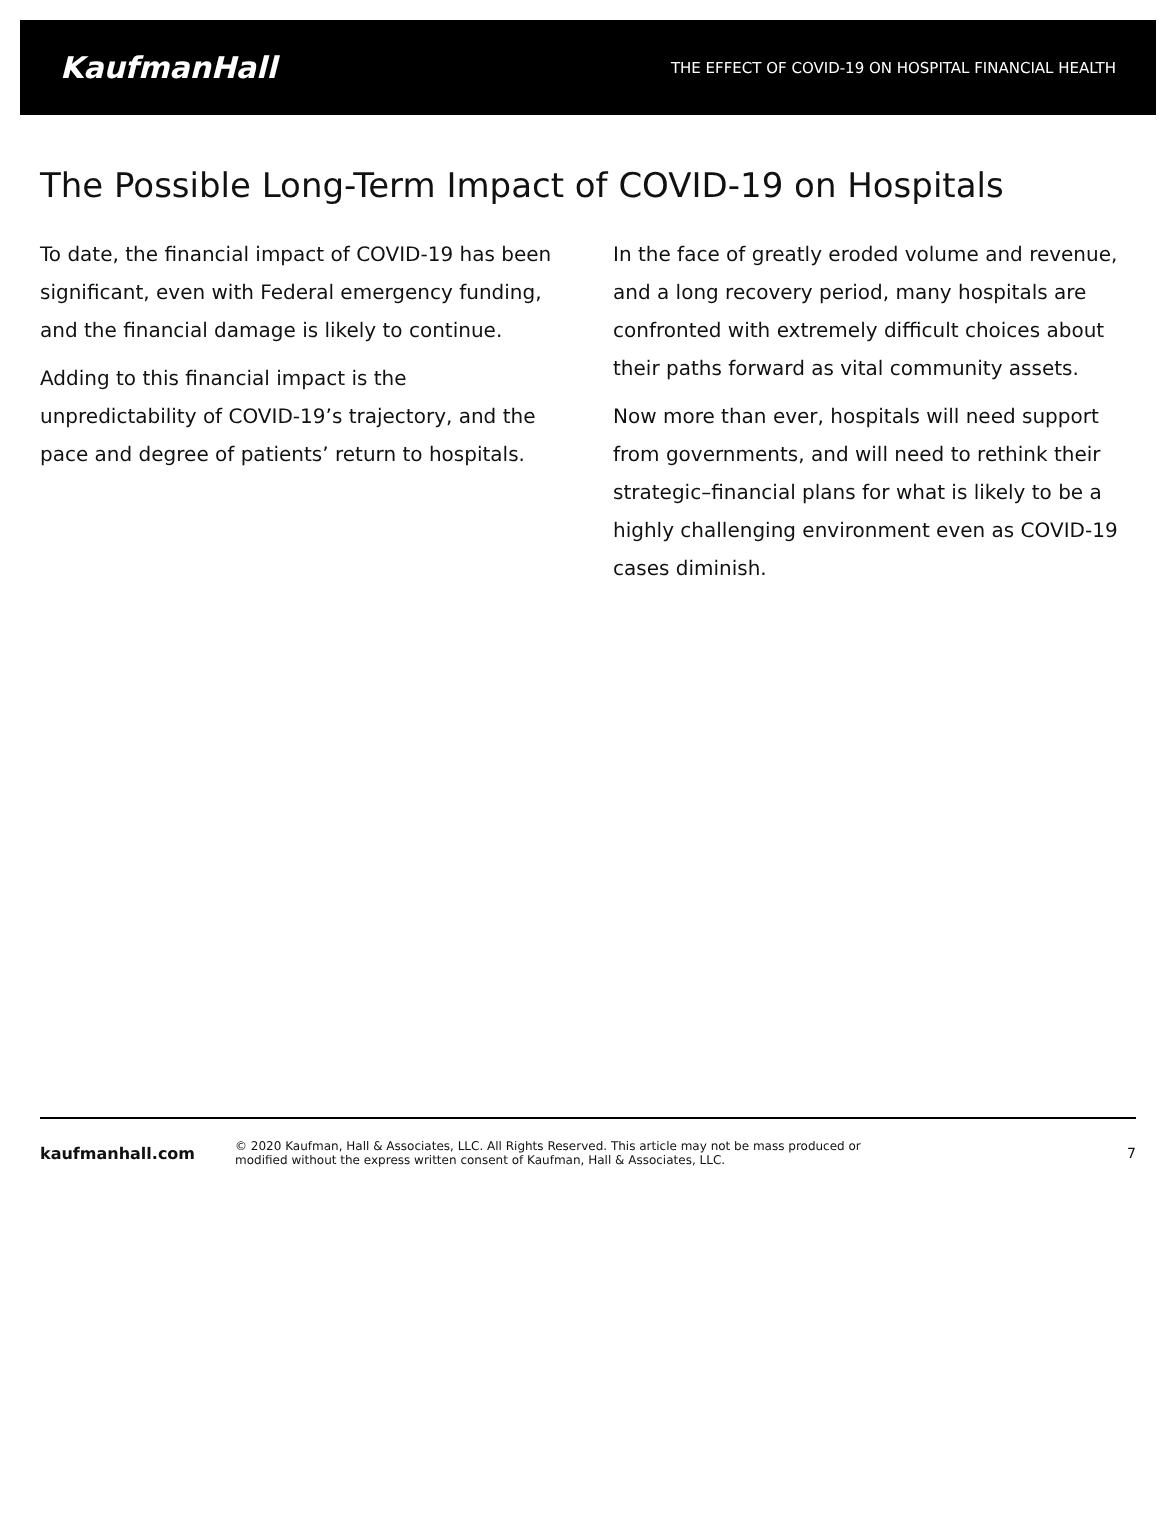KaufmanHall THE EFFECT OF COVID-19 ON HOSPITAL FINANCIAL HEALTH
The Possible Long-Term Impact of COVID-19 on Hospitals
To date, the financial impact of COVID-19 has been significant, even with Federal emergency funding, and the financial damage is likely to continue.
Adding to this financial impact is the unpredictability of COVID-19’s trajectory, and the pace and degree of patients’ return to hospitals.
In the face of greatly eroded volume and revenue, and a long recovery period, many hospitals are confronted with extremely difficult choices about their paths forward as vital community assets.
Now more than ever, hospitals will need support from governments, and will need to rethink their strategic–financial plans for what is likely to be a highly challenging environment even as COVID-19 cases diminish.
kaufmanhall.com © 2020 Kaufman, Hall & Associates, LLC. All Rights Reserved. This article may not be mass produced or
modified without the express written consent of Kaufman, Hall & Associates, LLC. 7